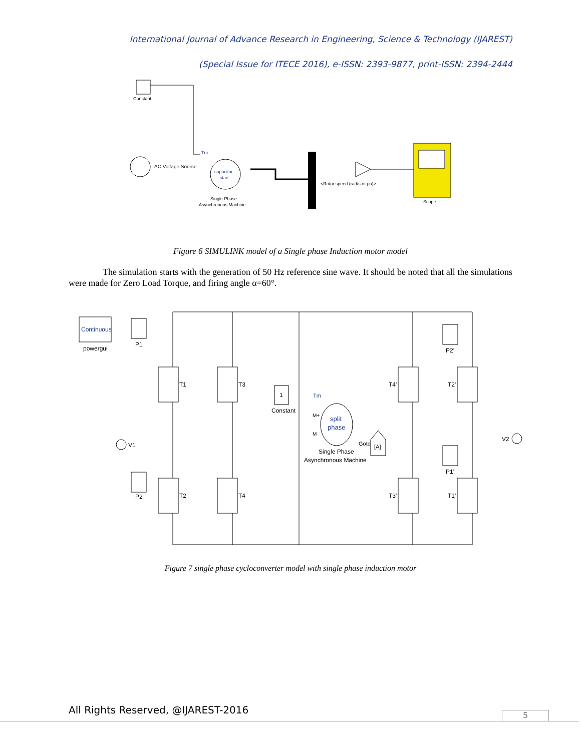International Journal of Advance Research in Engineering, Science & Technology (IJAREST)
(Special Issue for ITECE 2016), e-ISSN: 2393-9877, print-ISSN: 2394-2444
Constant
AC Voltage Source
capacitor
-start
Tm
Single Phase
Asynchronous Machine
<Rotor speed (rad/s or pu)>
Scope
Figure 6 SIMULINK model of a Single phase Induction motor model
The simulation starts with the generation of 50 Hz reference sine wave. It should be noted that all the simulations were made for Zero Load Torque, and firing angle α=60°.
Continuous
powergui
T1
T3
T2
T4
T4'
T2'
T3'
T1'
P1
P2
P2'
P1'
1
Constant
Tm
M+
M
split
phase
Single Phase
Asynchronous Machine
Goto
[A]
V1
V2
Figure 7 single phase cycloconverter model with single phase induction motor
All Rights Reserved, @IJAREST-2016
5